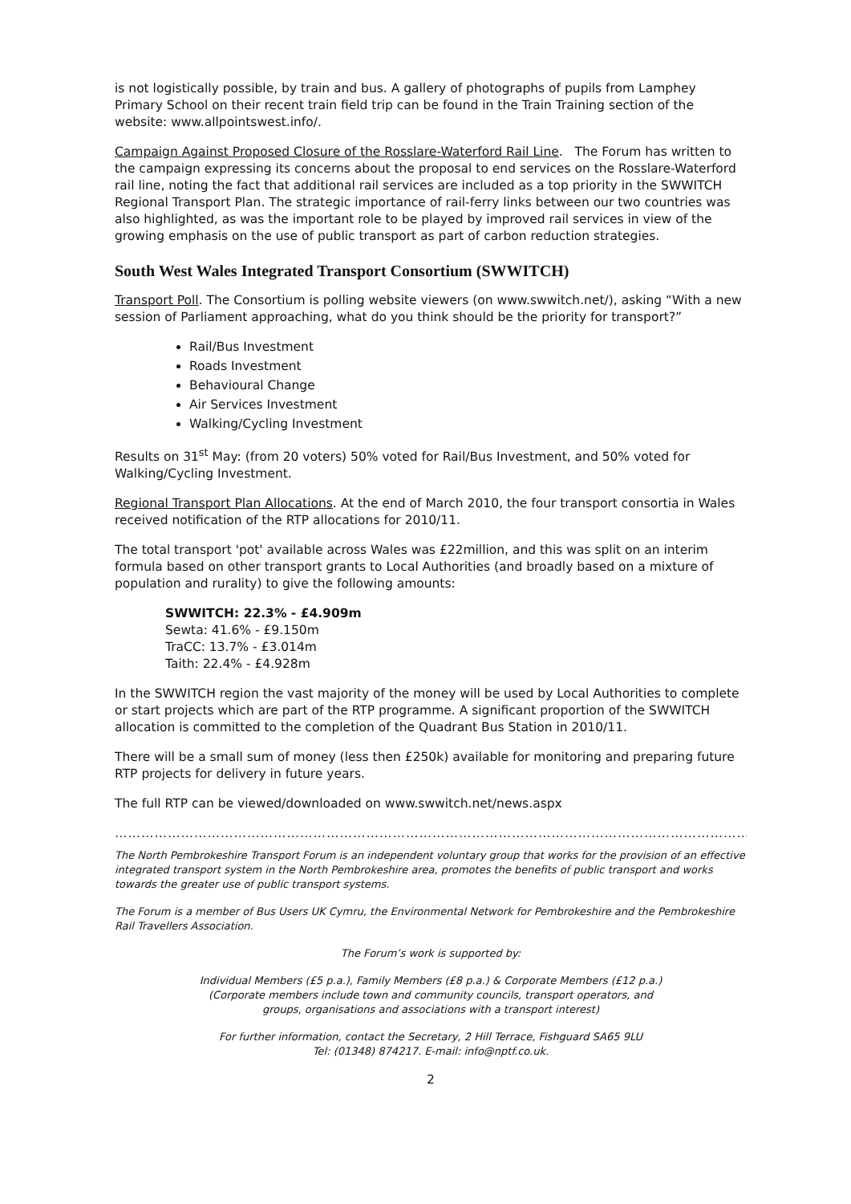is not logistically possible, by train and bus. A gallery of photographs of pupils from Lamphey Primary School on their recent train field trip can be found in the Train Training section of the website: www.allpointswest.info/.
Campaign Against Proposed Closure of the Rosslare-Waterford Rail Line. The Forum has written to the campaign expressing its concerns about the proposal to end services on the Rosslare-Waterford rail line, noting the fact that additional rail services are included as a top priority in the SWWITCH Regional Transport Plan. The strategic importance of rail-ferry links between our two countries was also highlighted, as was the important role to be played by improved rail services in view of the growing emphasis on the use of public transport as part of carbon reduction strategies.
South West Wales Integrated Transport Consortium (SWWITCH)
Transport Poll. The Consortium is polling website viewers (on www.swwitch.net/), asking “With a new session of Parliament approaching, what do you think should be the priority for transport?”
Rail/Bus Investment
Roads Investment
Behavioural Change
Air Services Investment
Walking/Cycling Investment
Results on 31<sup>st</sup> May: (from 20 voters) 50% voted for Rail/Bus Investment, and 50% voted for Walking/Cycling Investment.
Regional Transport Plan Allocations. At the end of March 2010, the four transport consortia in Wales received notification of the RTP allocations for 2010/11.
The total transport 'pot' available across Wales was £22million, and this was split on an interim formula based on other transport grants to Local Authorities (and broadly based on a mixture of population and rurality) to give the following amounts:
SWWITCH: 22.3% - £4.909m
Sewta: 41.6% - £9.150m
TraCC: 13.7% - £3.014m
Taith: 22.4% - £4.928m
In the SWWITCH region the vast majority of the money will be used by Local Authorities to complete or start projects which are part of the RTP programme. A significant proportion of the SWWITCH allocation is committed to the completion of the Quadrant Bus Station in 2010/11.
There will be a small sum of money (less then £250k) available for monitoring and preparing future RTP projects for delivery in future years.
The full RTP can be viewed/downloaded on www.swwitch.net/news.aspx
……………………………………………………………………………………………………………………………………………
The North Pembrokeshire Transport Forum is an independent voluntary group that works for the provision of an effective integrated transport system in the North Pembrokeshire area, promotes the benefits of public transport and works towards the greater use of public transport systems.
The Forum is a member of Bus Users UK Cymru, the Environmental Network for Pembrokeshire and the Pembrokeshire Rail Travellers Association.
The Forum’s work is supported by:
Individual Members (£5 p.a.), Family Members (£8 p.a.) & Corporate Members (£12 p.a.)
(Corporate members include town and community councils, transport operators, and
groups, organisations and associations with a transport interest)
For further information, contact the Secretary, 2 Hill Terrace, Fishguard SA65 9LU
Tel: (01348) 874217. E-mail: info@nptf.co.uk.
2